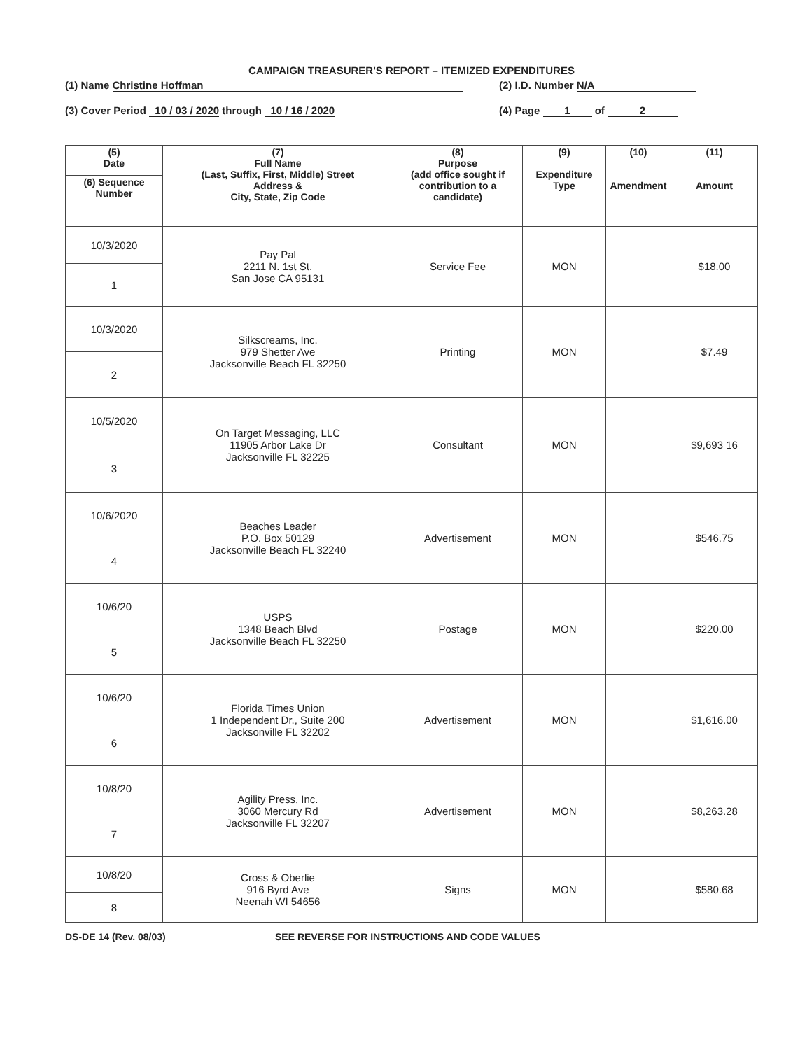CAMPAIGN TREASURER'S REPORT – ITEMIZED EXPENDITURES
(1) Name Christine Hoffman (2) I.D. Number N/A
(3) Cover Period 10 / 03 / 2020 through 10 / 16 / 2020 (4) Page 1 of 2
| (5) Date | (7) Full Name (Last, Suffix, First, Middle) Street Address & City, State, Zip Code | (8) Purpose (add office sought if contribution to a candidate) | (9) Expenditure Type | (10) Amendment | (11) Amount |
| --- | --- | --- | --- | --- | --- |
| (6) Sequence Number | | | | | |
| 10/3/2020 | Pay Pal 2211 N. 1st St. San Jose CA 95131 | Service Fee | MON | | $18.00 |
| 1 | | | | | |
| 10/3/2020 | Silkscreams, Inc. 979 Shetter Ave Jacksonville Beach FL 32250 | Printing | MON | | $7.49 |
| 2 | | | | | |
| 10/5/2020 | On Target Messaging, LLC 11905 Arbor Lake Dr Jacksonville FL 32225 | Consultant | MON | | $9,693 16 |
| 3 | | | | | |
| 10/6/2020 | Beaches Leader P.O. Box 50129 Jacksonville Beach FL 32240 | Advertisement | MON | | $546.75 |
| 4 | | | | | |
| 10/6/20 | USPS 1348 Beach Blvd Jacksonville Beach FL 32250 | Postage | MON | | $220.00 |
| 5 | | | | | |
| 10/6/20 | Florida Times Union 1 Independent Dr., Suite 200 Jacksonville FL 32202 | Advertisement | MON | | $1,616.00 |
| 6 | | | | | |
| 10/8/20 | Agility Press, Inc. 3060 Mercury Rd Jacksonville FL 32207 | Advertisement | MON | | $8,263.28 |
| 7 | | | | | |
| 10/8/20 | Cross & Oberlie 916 Byrd Ave Neenah WI 54656 | Signs | MON | | $580.68 |
| 8 | | | | | |
DS-DE 14 (Rev. 08/03) SEE REVERSE FOR INSTRUCTIONS AND CODE VALUES